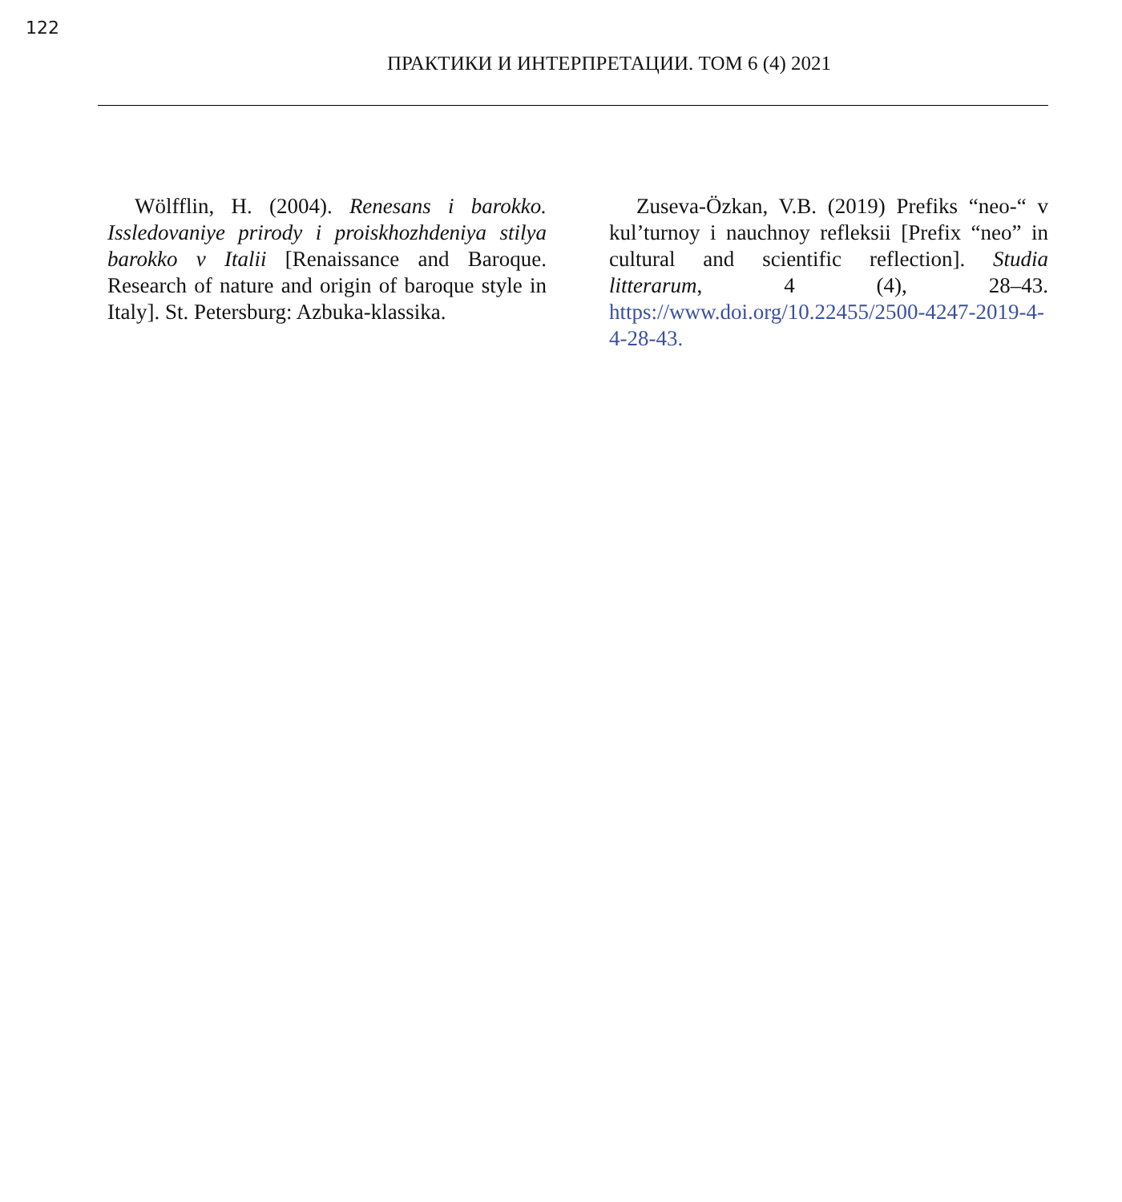122
ПРАКТИКИ И ИНТЕРПРЕТАЦИИ. ТОМ 6 (4) 2021
Wölfflin, H. (2004). Renesans i barokko. Issledovaniye prirody i proiskhozhdeniya stilya barokko v Italii [Renaissance and Baroque. Research of nature and origin of baroque style in Italy]. St. Petersburg: Azbuka-klassika.
Zuseva-Özkan, V.B. (2019) Prefiks “neo-“ v kul’turnoy i nauchnoy refleksii [Prefix “neo” in cultural and scientific reflection]. Studia litterarum, 4 (4), 28–43. https://www.doi.org/10.22455/2500-4247-2019-4-4-28-43.